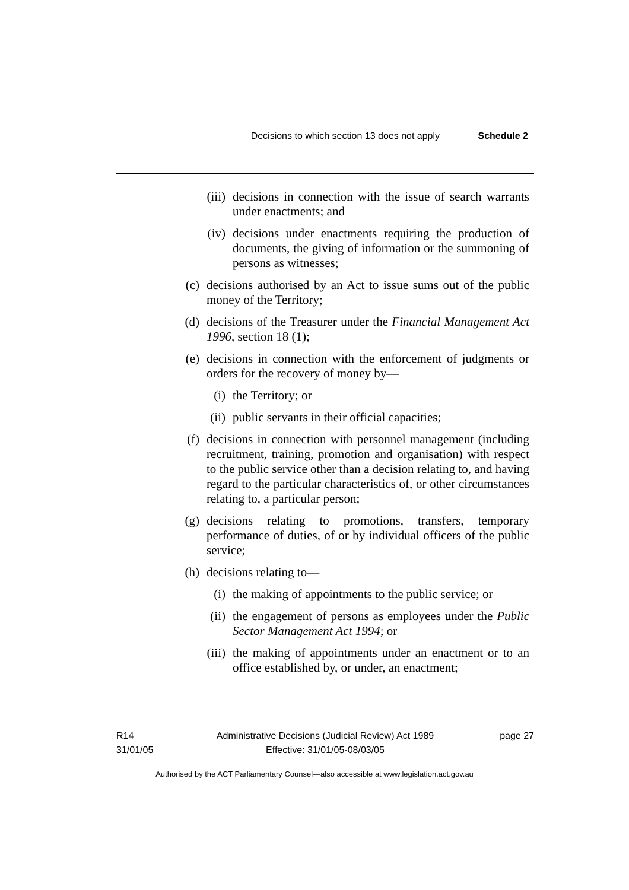Decisions to which section 13 does not apply Schedule 2
(iii) decisions in connection with the issue of search warrants under enactments; and
(iv) decisions under enactments requiring the production of documents, the giving of information or the summoning of persons as witnesses;
(c) decisions authorised by an Act to issue sums out of the public money of the Territory;
(d) decisions of the Treasurer under the Financial Management Act 1996, section 18 (1);
(e) decisions in connection with the enforcement of judgments or orders for the recovery of money by—
(i) the Territory; or
(ii) public servants in their official capacities;
(f) decisions in connection with personnel management (including recruitment, training, promotion and organisation) with respect to the public service other than a decision relating to, and having regard to the particular characteristics of, or other circumstances relating to, a particular person;
(g) decisions relating to promotions, transfers, temporary performance of duties, of or by individual officers of the public service;
(h) decisions relating to—
(i) the making of appointments to the public service; or
(ii) the engagement of persons as employees under the Public Sector Management Act 1994; or
(iii) the making of appointments under an enactment or to an office established by, or under, an enactment;
R14
31/01/05
Administrative Decisions (Judicial Review) Act 1989
Effective: 31/01/05-08/03/05
page 27
Authorised by the ACT Parliamentary Counsel—also accessible at www.legislation.act.gov.au